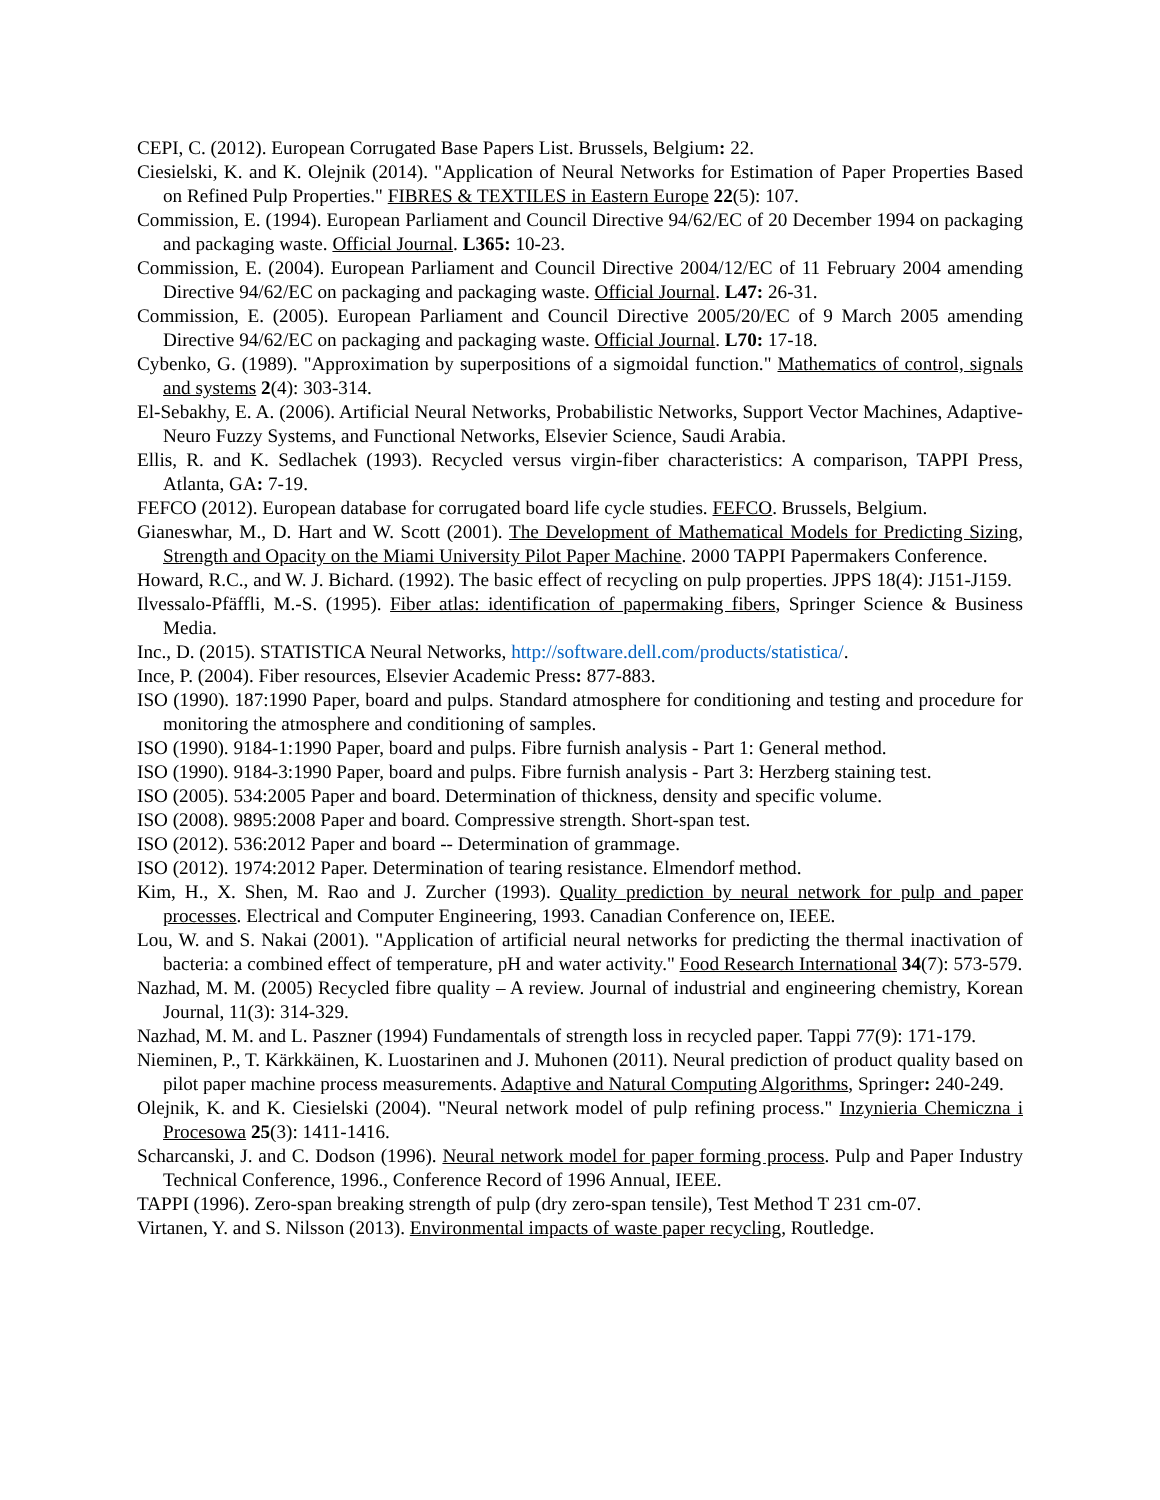CEPI, C. (2012). European Corrugated Base Papers List. Brussels, Belgium: 22.
Ciesielski, K. and K. Olejnik (2014). "Application of Neural Networks for Estimation of Paper Properties Based on Refined Pulp Properties." FIBRES & TEXTILES in Eastern Europe 22(5): 107.
Commission, E. (1994). European Parliament and Council Directive 94/62/EC of 20 December 1994 on packaging and packaging waste. Official Journal. L365: 10-23.
Commission, E. (2004). European Parliament and Council Directive 2004/12/EC of 11 February 2004 amending Directive 94/62/EC on packaging and packaging waste. Official Journal. L47: 26-31.
Commission, E. (2005). European Parliament and Council Directive 2005/20/EC of 9 March 2005 amending Directive 94/62/EC on packaging and packaging waste. Official Journal. L70: 17-18.
Cybenko, G. (1989). "Approximation by superpositions of a sigmoidal function." Mathematics of control, signals and systems 2(4): 303-314.
El-Sebakhy, E. A. (2006). Artificial Neural Networks, Probabilistic Networks, Support Vector Machines, Adaptive-Neuro Fuzzy Systems, and Functional Networks, Elsevier Science, Saudi Arabia.
Ellis, R. and K. Sedlachek (1993). Recycled versus virgin-fiber characteristics: A comparison, TAPPI Press, Atlanta, GA: 7-19.
FEFCO (2012). European database for corrugated board life cycle studies. FEFCO. Brussels, Belgium.
Gianeswhar, M., D. Hart and W. Scott (2001). The Development of Mathematical Models for Predicting Sizing, Strength and Opacity on the Miami University Pilot Paper Machine. 2000 TAPPI Papermakers Conference.
Howard, R.C., and W. J. Bichard. (1992). The basic effect of recycling on pulp properties. JPPS 18(4): J151-J159.
Ilvessalo-Pfäffli, M.-S. (1995). Fiber atlas: identification of papermaking fibers, Springer Science & Business Media.
Inc., D. (2015). STATISTICA Neural Networks, http://software.dell.com/products/statistica/.
Ince, P. (2004). Fiber resources, Elsevier Academic Press: 877-883.
ISO (1990). 187:1990 Paper, board and pulps. Standard atmosphere for conditioning and testing and procedure for monitoring the atmosphere and conditioning of samples.
ISO (1990). 9184-1:1990 Paper, board and pulps. Fibre furnish analysis - Part 1: General method.
ISO (1990). 9184-3:1990 Paper, board and pulps. Fibre furnish analysis - Part 3: Herzberg staining test.
ISO (2005). 534:2005 Paper and board. Determination of thickness, density and specific volume.
ISO (2008). 9895:2008 Paper and board. Compressive strength. Short-span test.
ISO (2012). 536:2012 Paper and board -- Determination of grammage.
ISO (2012). 1974:2012 Paper. Determination of tearing resistance. Elmendorf method.
Kim, H., X. Shen, M. Rao and J. Zurcher (1993). Quality prediction by neural network for pulp and paper processes. Electrical and Computer Engineering, 1993. Canadian Conference on, IEEE.
Lou, W. and S. Nakai (2001). "Application of artificial neural networks for predicting the thermal inactivation of bacteria: a combined effect of temperature, pH and water activity." Food Research International 34(7): 573-579.
Nazhad, M. M. (2005) Recycled fibre quality – A review. Journal of industrial and engineering chemistry, Korean Journal, 11(3): 314-329.
Nazhad, M. M. and L. Paszner (1994) Fundamentals of strength loss in recycled paper. Tappi 77(9): 171-179.
Nieminen, P., T. Kärkkäinen, K. Luostarinen and J. Muhonen (2011). Neural prediction of product quality based on pilot paper machine process measurements. Adaptive and Natural Computing Algorithms, Springer: 240-249.
Olejnik, K. and K. Ciesielski (2004). "Neural network model of pulp refining process." Inzynieria Chemiczna i Procesowa 25(3): 1411-1416.
Scharcanski, J. and C. Dodson (1996). Neural network model for paper forming process. Pulp and Paper Industry Technical Conference, 1996., Conference Record of 1996 Annual, IEEE.
TAPPI (1996). Zero-span breaking strength of pulp (dry zero-span tensile), Test Method T 231 cm-07.
Virtanen, Y. and S. Nilsson (2013). Environmental impacts of waste paper recycling, Routledge.